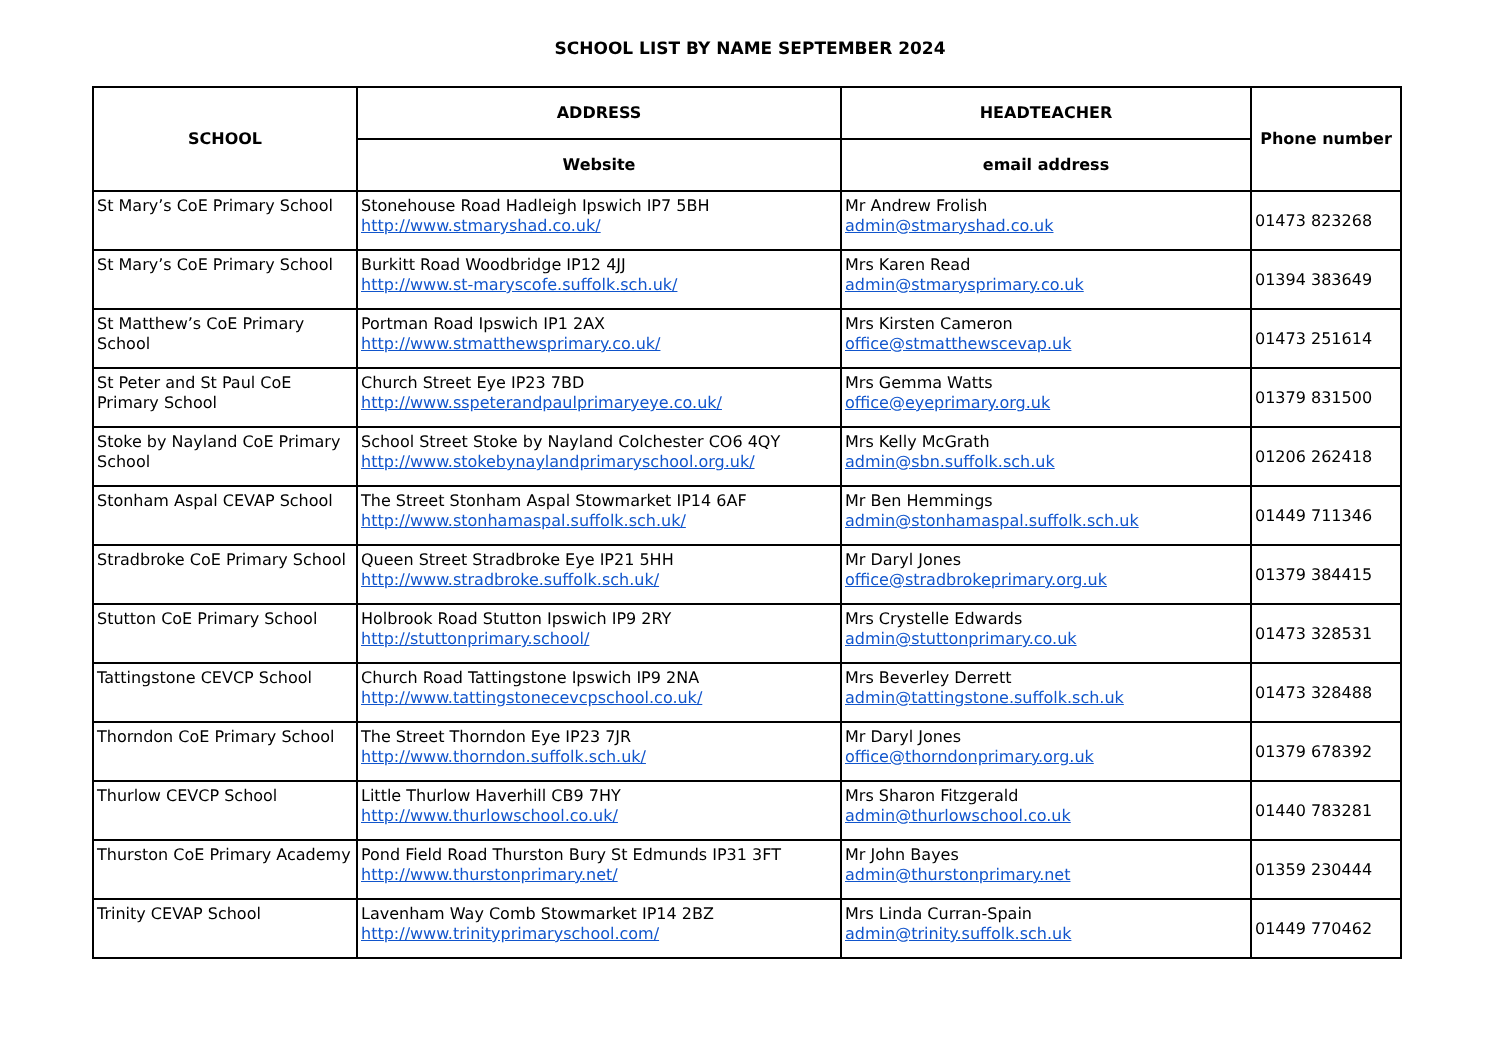SCHOOL LIST BY NAME SEPTEMBER 2024
| SCHOOL | ADDRESS | HEADTEACHER | Phone number |
| --- | --- | --- | --- |
| | Website | email address | |
| St Mary’s CoE Primary School | Stonehouse Road Hadleigh Ipswich IP7 5BH http://www.stmaryshad.co.uk/ | Mr Andrew Frolish admin@stmaryshad.co.uk | 01473 823268 |
| St Mary’s CoE Primary School | Burkitt Road Woodbridge IP12 4JJ http://www.st-maryscofe.suffolk.sch.uk/ | Mrs Karen Read admin@stmarysprimary.co.uk | 01394 383649 |
| St Matthew’s CoE Primary School | Portman Road Ipswich IP1 2AX http://www.stmatthewsprimary.co.uk/ | Mrs Kirsten Cameron office@stmatthewscevap.uk | 01473 251614 |
| St Peter and St Paul CoE Primary School | Church Street Eye IP23 7BD http://www.sspeterandpaulprimaryeye.co.uk/ | Mrs Gemma Watts office@eyeprimary.org.uk | 01379 831500 |
| Stoke by Nayland CoE Primary School | School Street Stoke by Nayland Colchester CO6 4QY http://www.stokebynaylandprimaryschool.org.uk/ | Mrs Kelly McGrath admin@sbn.suffolk.sch.uk | 01206 262418 |
| Stonham Aspal CEVAP School | The Street Stonham Aspal Stowmarket IP14 6AF http://www.stonhamaspal.suffolk.sch.uk/ | Mr Ben Hemmings admin@stonhamaspal.suffolk.sch.uk | 01449 711346 |
| Stradbroke CoE Primary School | Queen Street Stradbroke Eye IP21 5HH http://www.stradbroke.suffolk.sch.uk/ | Mr Daryl Jones office@stradbrokeprimary.org.uk | 01379 384415 |
| Stutton CoE Primary School | Holbrook Road Stutton Ipswich IP9 2RY http://stuttonprimary.school/ | Mrs Crystelle Edwards admin@stuttonprimary.co.uk | 01473 328531 |
| Tattingstone CEVCP School | Church Road Tattingstone Ipswich IP9 2NA http://www.tattingstonecevcpschool.co.uk/ | Mrs Beverley Derrett admin@tattingstone.suffolk.sch.uk | 01473 328488 |
| Thorndon CoE Primary School | The Street Thorndon Eye IP23 7JR http://www.thorndon.suffolk.sch.uk/ | Mr Daryl Jones office@thorndonprimary.org.uk | 01379 678392 |
| Thurlow CEVCP School | Little Thurlow Haverhill CB9 7HY http://www.thurlowschool.co.uk/ | Mrs Sharon Fitzgerald admin@thurlowschool.co.uk | 01440 783281 |
| Thurston CoE Primary Academy | Pond Field Road Thurston Bury St Edmunds IP31 3FT http://www.thurstonprimary.net/ | Mr John Bayes admin@thurstonprimary.net | 01359 230444 |
| Trinity CEVAP School | Lavenham Way Comb Stowmarket IP14 2BZ http://www.trinityprimaryschool.com/ | Mrs Linda Curran-Spain admin@trinity.suffolk.sch.uk | 01449 770462 |